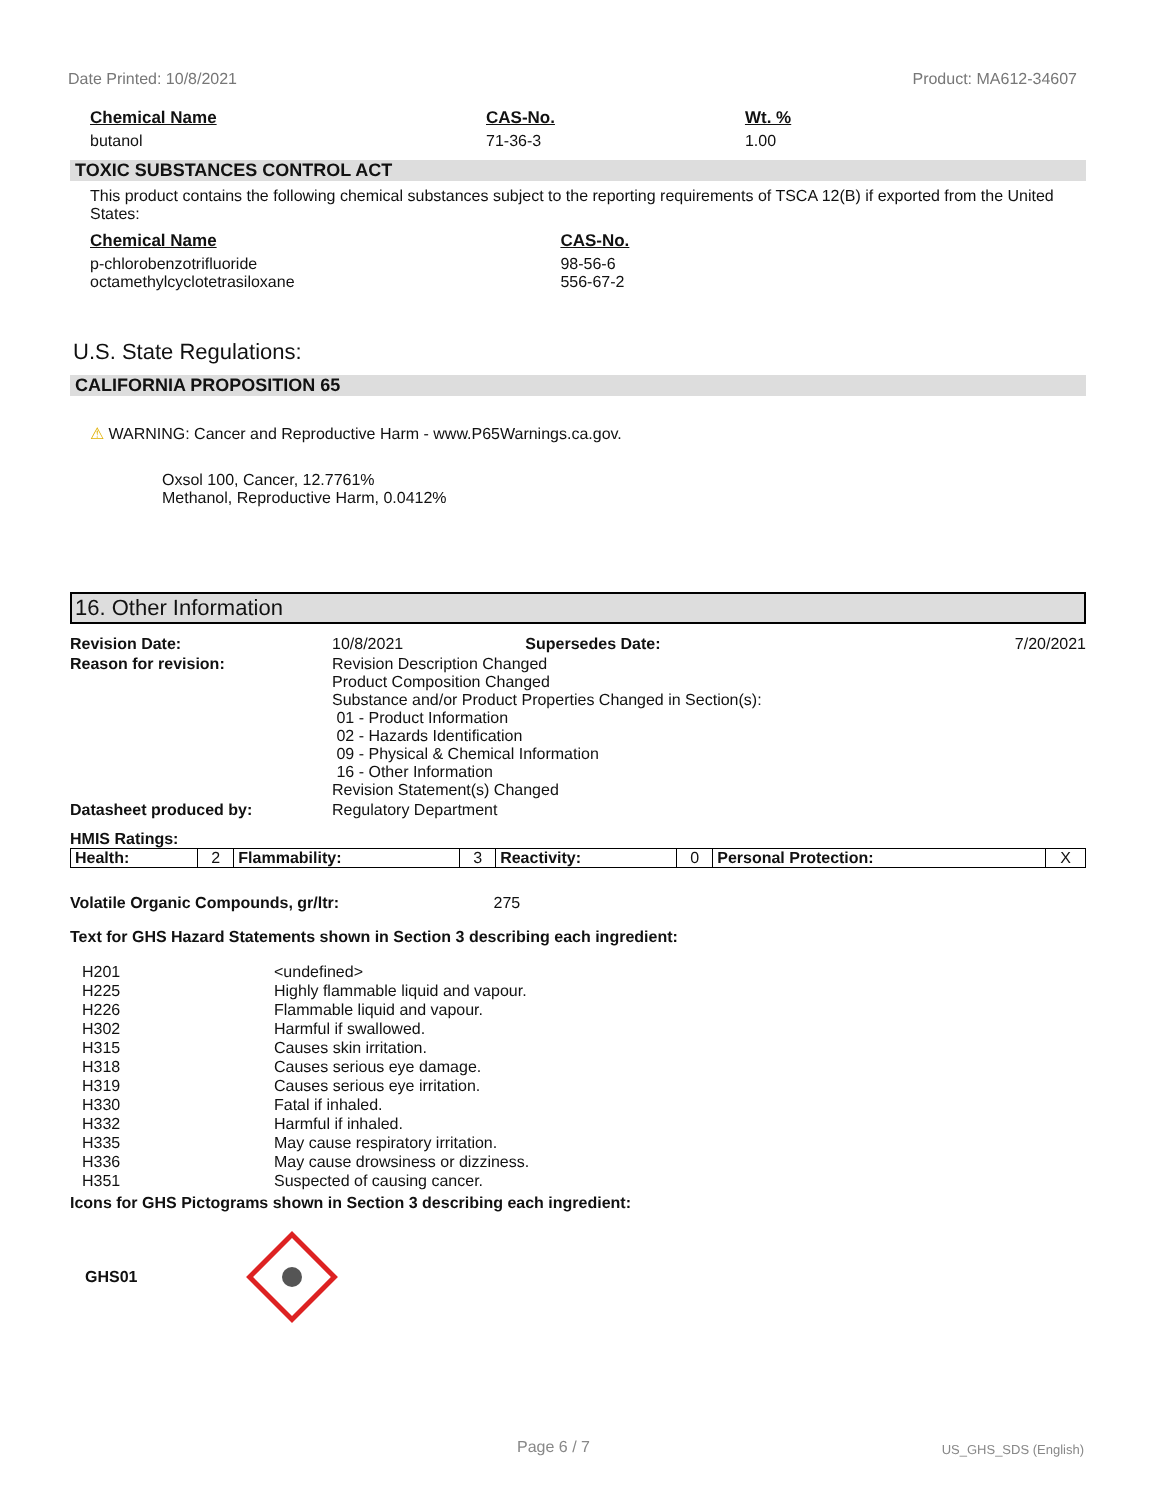Date Printed: 10/8/2021 Product: MA612-34607
| Chemical Name | CAS-No. | Wt. % |
| --- | --- | --- |
| butanol | 71-36-3 | 1.00 |
TOXIC SUBSTANCES CONTROL ACT
This product contains the following chemical substances subject to the reporting requirements of TSCA 12(B) if exported from the United States:
| Chemical Name | CAS-No. |
| --- | --- |
| p-chlorobenzotrifluoride octamethylcyclotetrasiloxane | 98-56-6 556-67-2 |
U.S. State Regulations:
CALIFORNIA PROPOSITION 65
⚠ WARNING: Cancer and Reproductive Harm - www.P65Warnings.ca.gov.
Oxsol 100, Cancer, 12.7761%
Methanol, Reproductive Harm, 0.0412%
16. Other Information
| Revision Date: | 10/8/2021 | Supersedes Date: | 7/20/2021 |
| Reason for revision: | Revision Description Changed Product Composition Changed Substance and/or Product Properties Changed in Section(s): 01 - Product Information 02 - Hazards Identification 09 - Physical & Chemical Information 16 - Other Information Revision Statement(s) Changed | | |
| Datasheet produced by: | Regulatory Department | | |
HMIS Ratings:
| Health: | 2 | Flammability: | 3 | Reactivity: | 0 | Personal Protection: | X |
Volatile Organic Compounds, gr/ltr: 275
Text for GHS Hazard Statements shown in Section 3 describing each ingredient:
| H201 | <undefined> |
| H225 | Highly flammable liquid and vapour. |
| H226 | Flammable liquid and vapour. |
| H302 | Harmful if swallowed. |
| H315 | Causes skin irritation. |
| H318 | Causes serious eye damage. |
| H319 | Causes serious eye irritation. |
| H330 | Fatal if inhaled. |
| H332 | Harmful if inhaled. |
| H335 | May cause respiratory irritation. |
| H336 | May cause drowsiness or dizziness. |
| H351 | Suspected of causing cancer. |
Icons for GHS Pictograms shown in Section 3 describing each ingredient:
GHS01
Page 6 / 7 US_GHS_SDS (English)